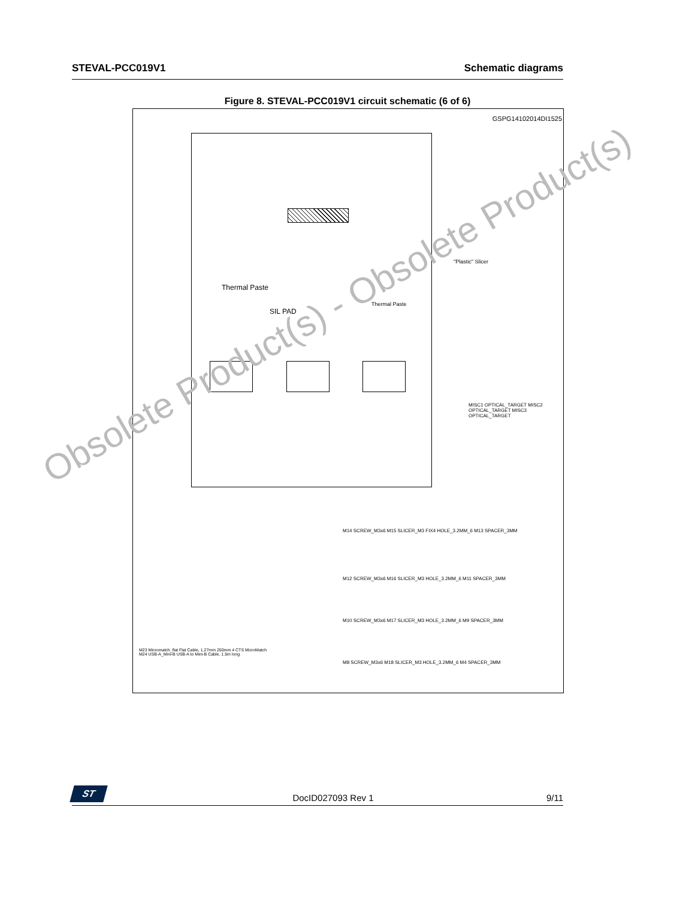STEVAL-PCC019V1 Schematic diagrams
Figure 8. STEVAL-PCC019V1 circuit schematic (6 of 6)
GSPG14102014DI1525
Thermal Paste
SIL PAD
Thermal Paste
"Plastic" Slicer
MISC1 OPTICAL_TARGET MISC2 OPTICAL_TARGET MISC3 OPTICAL_TARGET
M14 SCREW_M3x6 M15 SLICER_M3 FIX4 HOLE_3.2MM_6 M13 SPACER_3MM
M12 SCREW_M3x6 M16 SLICER_M3 HOLE_3.2MM_6 M11 SPACER_3MM
M10 SCREW_M3x6 M17 SLICER_M3 HOLE_3.2MM_6 M9 SPACER_3MM
M8 SCREW_M3x6 M18 SLICER_M3 HOLE_3.2MM_6 M4 SPACER_3MM
M23 Micromatch_flat Flat Cable, 1.27mm 250mm 4 CTS MicroMatch
M24 USB-A_Mini-B USB-A to Mini-B Cable, 1.5m long
Obsolete Product(s) - Obsolete Product(s)
ST
DocID027093 Rev 1 9/11